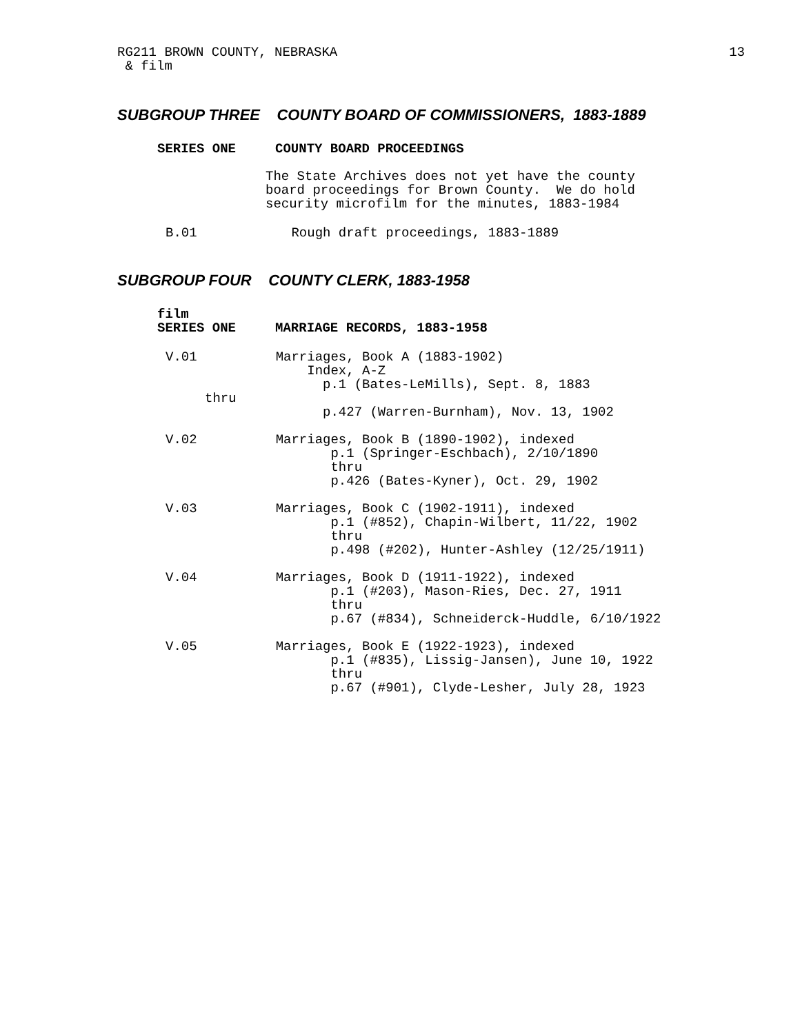RG211 BROWN COUNTY, NEBRASKA 13
& film
SUBGROUP THREE COUNTY BOARD OF COMMISSIONERS, 1883-1889
SERIES ONE     COUNTY BOARD PROCEEDINGS
The State Archives does not yet have the county
board proceedings for Brown County.  We do hold
security microfilm for the minutes, 1883-1984
B.01            Rough draft proceedings, 1883-1889
SUBGROUP FOUR COUNTY CLERK, 1883-1958
film
SERIES ONE     MARRIAGE RECORDS, 1883-1958
V.01          Marriages, Book A (1883-1902)
                  Index, A-Z
                    p.1 (Bates-LeMills), Sept. 8, 1883
     thru
                    p.427 (Warren-Burnham), Nov. 13, 1902

V.02          Marriages, Book B (1890-1902), indexed
                     p.1 (Springer-Eschbach), 2/10/1890
                     thru
                     p.426 (Bates-Kyner), Oct. 29, 1902

V.03          Marriages, Book C (1902-1911), indexed
                     p.1 (#852), Chapin-Wilbert, 11/22, 1902
                     thru
                     p.498 (#202), Hunter-Ashley (12/25/1911)

V.04          Marriages, Book D (1911-1922), indexed
                     p.1 (#203), Mason-Ries, Dec. 27, 1911
                     thru
                     p.67 (#834), Schneiderck-Huddle, 6/10/1922

V.05          Marriages, Book E (1922-1923), indexed
                     p.1 (#835), Lissig-Jansen), June 10, 1922
                     thru
                     p.67 (#901), Clyde-Lesher, July 28, 1923